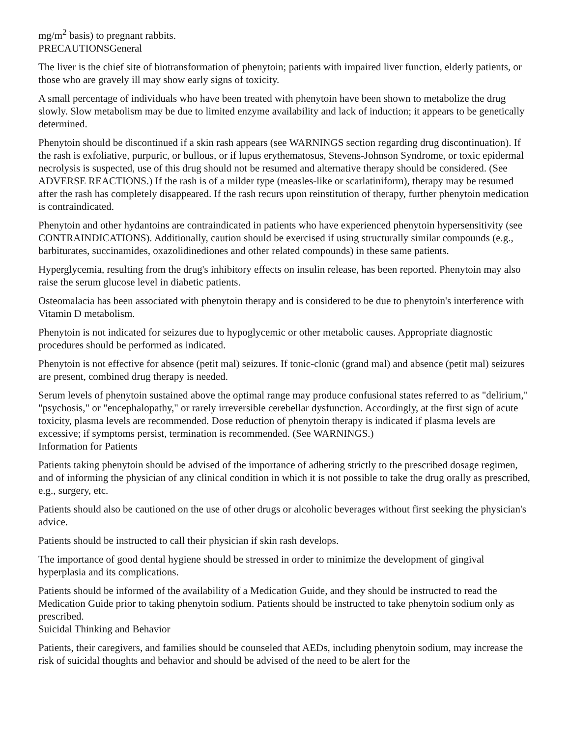mg/m<sup>2</sup> basis) to pregnant rabbits.
PRECAUTIONSGeneral
The liver is the chief site of biotransformation of phenytoin; patients with impaired liver function, elderly patients, or those who are gravely ill may show early signs of toxicity.
A small percentage of individuals who have been treated with phenytoin have been shown to metabolize the drug slowly. Slow metabolism may be due to limited enzyme availability and lack of induction; it appears to be genetically determined.
Phenytoin should be discontinued if a skin rash appears (see WARNINGS section regarding drug discontinuation). If the rash is exfoliative, purpuric, or bullous, or if lupus erythematosus, Stevens-Johnson Syndrome, or toxic epidermal necrolysis is suspected, use of this drug should not be resumed and alternative therapy should be considered. (See ADVERSE REACTIONS.) If the rash is of a milder type (measles-like or scarlatiniform), therapy may be resumed after the rash has completely disappeared. If the rash recurs upon reinstitution of therapy, further phenytoin medication is contraindicated.
Phenytoin and other hydantoins are contraindicated in patients who have experienced phenytoin hypersensitivity (see CONTRAINDICATIONS). Additionally, caution should be exercised if using structurally similar compounds (e.g., barbiturates, succinamides, oxazolidinediones and other related compounds) in these same patients.
Hyperglycemia, resulting from the drug's inhibitory effects on insulin release, has been reported. Phenytoin may also raise the serum glucose level in diabetic patients.
Osteomalacia has been associated with phenytoin therapy and is considered to be due to phenytoin's interference with Vitamin D metabolism.
Phenytoin is not indicated for seizures due to hypoglycemic or other metabolic causes. Appropriate diagnostic procedures should be performed as indicated.
Phenytoin is not effective for absence (petit mal) seizures. If tonic-clonic (grand mal) and absence (petit mal) seizures are present, combined drug therapy is needed.
Serum levels of phenytoin sustained above the optimal range may produce confusional states referred to as "delirium," "psychosis," or "encephalopathy," or rarely irreversible cerebellar dysfunction. Accordingly, at the first sign of acute toxicity, plasma levels are recommended. Dose reduction of phenytoin therapy is indicated if plasma levels are excessive; if symptoms persist, termination is recommended. (See WARNINGS.)
Information for Patients
Patients taking phenytoin should be advised of the importance of adhering strictly to the prescribed dosage regimen, and of informing the physician of any clinical condition in which it is not possible to take the drug orally as prescribed, e.g., surgery, etc.
Patients should also be cautioned on the use of other drugs or alcoholic beverages without first seeking the physician's advice.
Patients should be instructed to call their physician if skin rash develops.
The importance of good dental hygiene should be stressed in order to minimize the development of gingival hyperplasia and its complications.
Patients should be informed of the availability of a Medication Guide, and they should be instructed to read the Medication Guide prior to taking phenytoin sodium. Patients should be instructed to take phenytoin sodium only as prescribed.
Suicidal Thinking and Behavior
Patients, their caregivers, and families should be counseled that AEDs, including phenytoin sodium, may increase the risk of suicidal thoughts and behavior and should be advised of the need to be alert for the